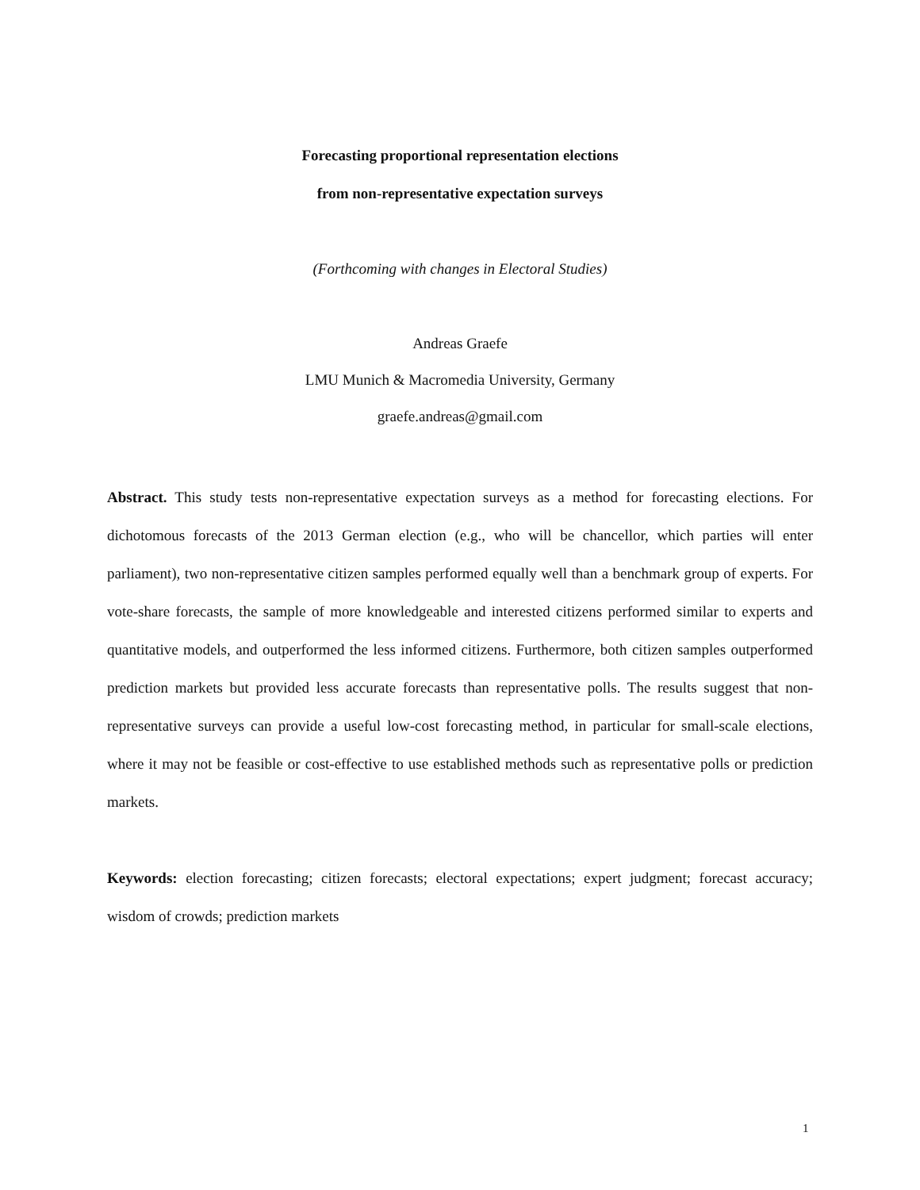Forecasting proportional representation elections
from non-representative expectation surveys
(Forthcoming with changes in Electoral Studies)
Andreas Graefe
LMU Munich & Macromedia University, Germany
graefe.andreas@gmail.com
Abstract. This study tests non-representative expectation surveys as a method for forecasting elections. For dichotomous forecasts of the 2013 German election (e.g., who will be chancellor, which parties will enter parliament), two non-representative citizen samples performed equally well than a benchmark group of experts. For vote-share forecasts, the sample of more knowledgeable and interested citizens performed similar to experts and quantitative models, and outperformed the less informed citizens. Furthermore, both citizen samples outperformed prediction markets but provided less accurate forecasts than representative polls. The results suggest that non-representative surveys can provide a useful low-cost forecasting method, in particular for small-scale elections, where it may not be feasible or cost-effective to use established methods such as representative polls or prediction markets.
Keywords: election forecasting; citizen forecasts; electoral expectations; expert judgment; forecast accuracy; wisdom of crowds; prediction markets
1